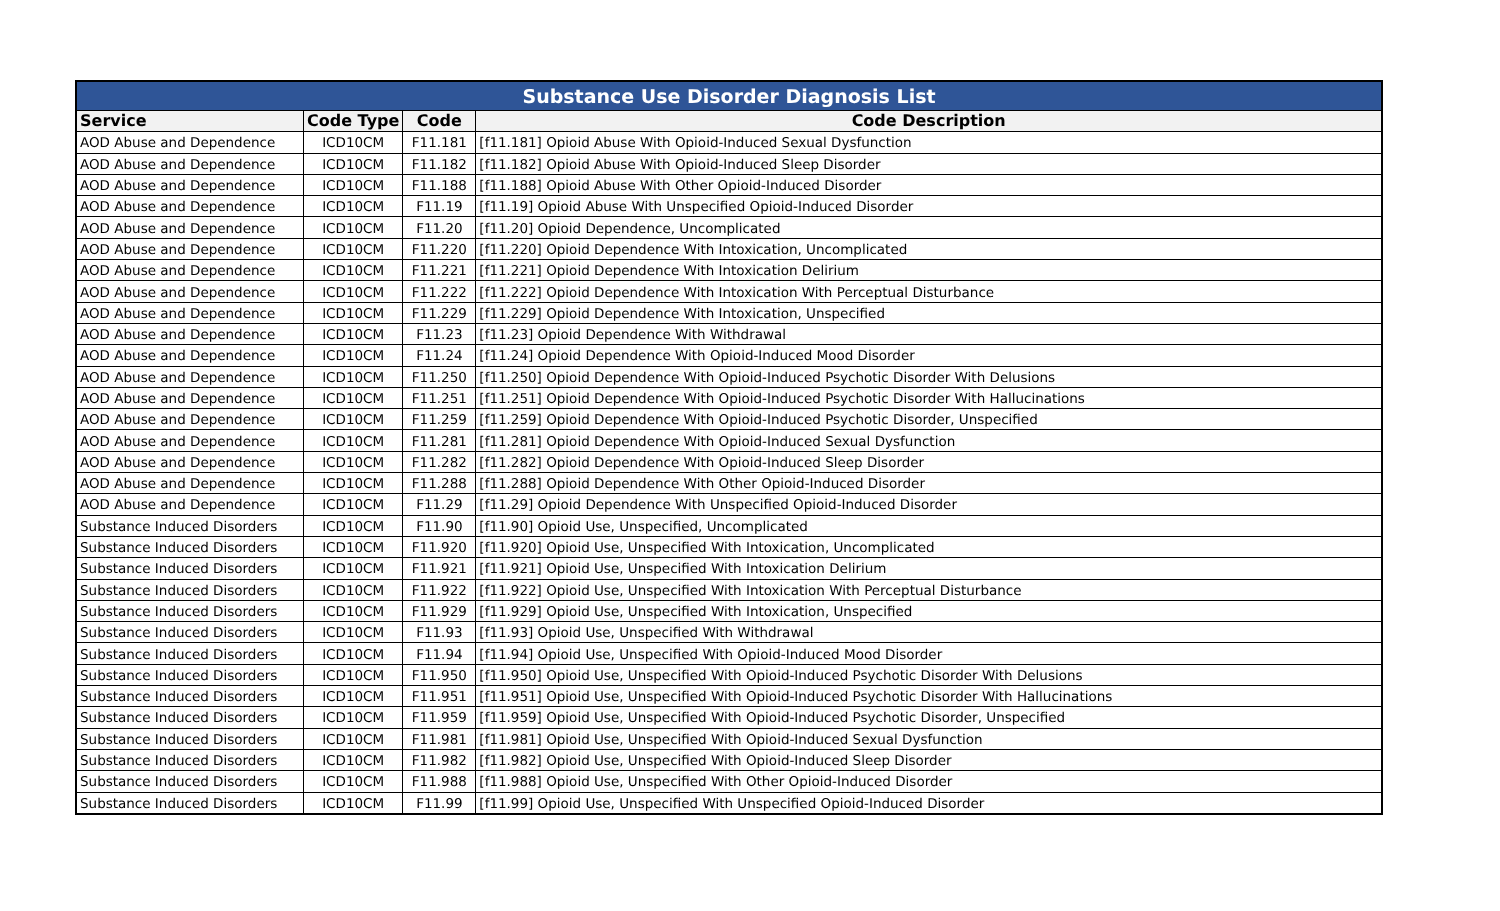| Substance Use Disorder Diagnosis List | | | |
| Service | Code Type | Code | Code Description |
| AOD Abuse and Dependence | ICD10CM | F11.181 | [f11.181] Opioid Abuse With Opioid-Induced Sexual Dysfunction |
| AOD Abuse and Dependence | ICD10CM | F11.182 | [f11.182] Opioid Abuse With Opioid-Induced Sleep Disorder |
| AOD Abuse and Dependence | ICD10CM | F11.188 | [f11.188] Opioid Abuse With Other Opioid-Induced Disorder |
| AOD Abuse and Dependence | ICD10CM | F11.19 | [f11.19] Opioid Abuse With Unspecified Opioid-Induced Disorder |
| AOD Abuse and Dependence | ICD10CM | F11.20 | [f11.20] Opioid Dependence, Uncomplicated |
| AOD Abuse and Dependence | ICD10CM | F11.220 | [f11.220] Opioid Dependence With Intoxication, Uncomplicated |
| AOD Abuse and Dependence | ICD10CM | F11.221 | [f11.221] Opioid Dependence With Intoxication Delirium |
| AOD Abuse and Dependence | ICD10CM | F11.222 | [f11.222] Opioid Dependence With Intoxication With Perceptual Disturbance |
| AOD Abuse and Dependence | ICD10CM | F11.229 | [f11.229] Opioid Dependence With Intoxication, Unspecified |
| AOD Abuse and Dependence | ICD10CM | F11.23 | [f11.23] Opioid Dependence With Withdrawal |
| AOD Abuse and Dependence | ICD10CM | F11.24 | [f11.24] Opioid Dependence With Opioid-Induced Mood Disorder |
| AOD Abuse and Dependence | ICD10CM | F11.250 | [f11.250] Opioid Dependence With Opioid-Induced Psychotic Disorder With Delusions |
| AOD Abuse and Dependence | ICD10CM | F11.251 | [f11.251] Opioid Dependence With Opioid-Induced Psychotic Disorder With Hallucinations |
| AOD Abuse and Dependence | ICD10CM | F11.259 | [f11.259] Opioid Dependence With Opioid-Induced Psychotic Disorder, Unspecified |
| AOD Abuse and Dependence | ICD10CM | F11.281 | [f11.281] Opioid Dependence With Opioid-Induced Sexual Dysfunction |
| AOD Abuse and Dependence | ICD10CM | F11.282 | [f11.282] Opioid Dependence With Opioid-Induced Sleep Disorder |
| AOD Abuse and Dependence | ICD10CM | F11.288 | [f11.288] Opioid Dependence With Other Opioid-Induced Disorder |
| AOD Abuse and Dependence | ICD10CM | F11.29 | [f11.29] Opioid Dependence With Unspecified Opioid-Induced Disorder |
| Substance Induced Disorders | ICD10CM | F11.90 | [f11.90] Opioid Use, Unspecified, Uncomplicated |
| Substance Induced Disorders | ICD10CM | F11.920 | [f11.920] Opioid Use, Unspecified With Intoxication, Uncomplicated |
| Substance Induced Disorders | ICD10CM | F11.921 | [f11.921] Opioid Use, Unspecified With Intoxication Delirium |
| Substance Induced Disorders | ICD10CM | F11.922 | [f11.922] Opioid Use, Unspecified With Intoxication With Perceptual Disturbance |
| Substance Induced Disorders | ICD10CM | F11.929 | [f11.929] Opioid Use, Unspecified With Intoxication, Unspecified |
| Substance Induced Disorders | ICD10CM | F11.93 | [f11.93] Opioid Use, Unspecified With Withdrawal |
| Substance Induced Disorders | ICD10CM | F11.94 | [f11.94] Opioid Use, Unspecified With Opioid-Induced Mood Disorder |
| Substance Induced Disorders | ICD10CM | F11.950 | [f11.950] Opioid Use, Unspecified With Opioid-Induced Psychotic Disorder With Delusions |
| Substance Induced Disorders | ICD10CM | F11.951 | [f11.951] Opioid Use, Unspecified With Opioid-Induced Psychotic Disorder With Hallucinations |
| Substance Induced Disorders | ICD10CM | F11.959 | [f11.959] Opioid Use, Unspecified With Opioid-Induced Psychotic Disorder, Unspecified |
| Substance Induced Disorders | ICD10CM | F11.981 | [f11.981] Opioid Use, Unspecified With Opioid-Induced Sexual Dysfunction |
| Substance Induced Disorders | ICD10CM | F11.982 | [f11.982] Opioid Use, Unspecified With Opioid-Induced Sleep Disorder |
| Substance Induced Disorders | ICD10CM | F11.988 | [f11.988] Opioid Use, Unspecified With Other Opioid-Induced Disorder |
| Substance Induced Disorders | ICD10CM | F11.99 | [f11.99] Opioid Use, Unspecified With Unspecified Opioid-Induced Disorder |